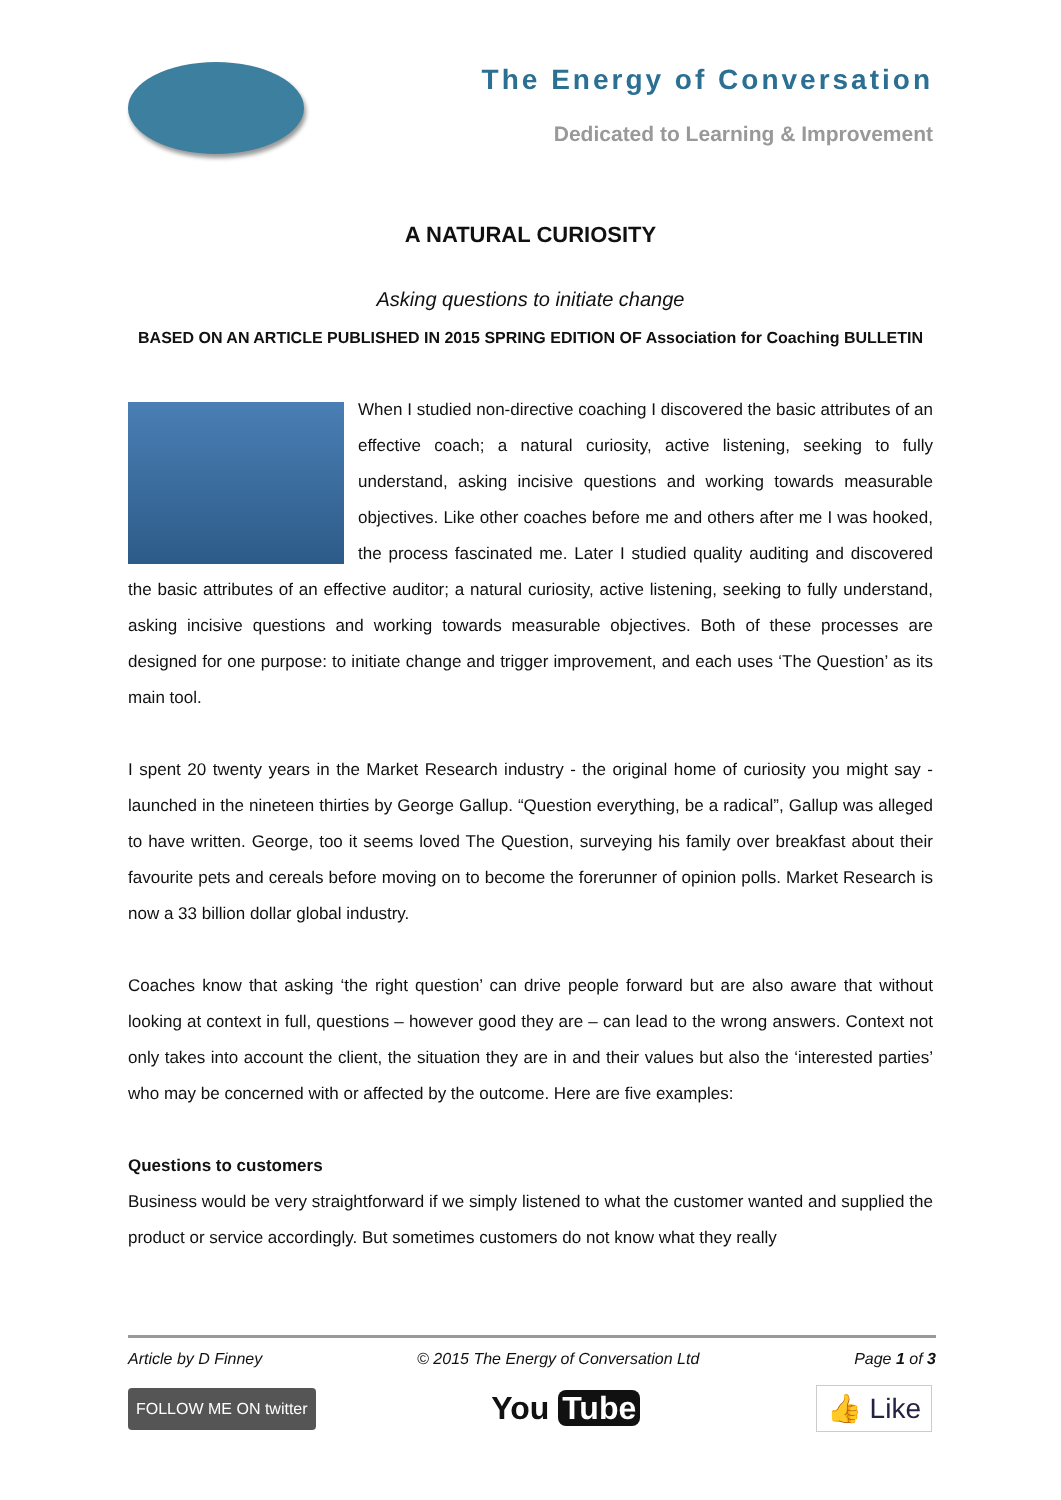The Energy of Conversation
Dedicated to Learning & Improvement
A NATURAL CURIOSITY
Asking questions to initiate change
BASED ON AN ARTICLE PUBLISHED IN 2015 SPRING EDITION OF Association for Coaching BULLETIN
When I studied non-directive coaching I discovered the basic attributes of an effective coach; a natural curiosity, active listening, seeking to fully understand, asking incisive questions and working towards measurable objectives. Like other coaches before me and others after me I was hooked, the process fascinated me. Later I studied quality auditing and discovered the basic attributes of an effective auditor; a natural curiosity, active listening, seeking to fully understand, asking incisive questions and working towards measurable objectives. Both of these processes are designed for one purpose: to initiate change and trigger improvement, and each uses ‘The Question’ as its main tool.
I spent 20 twenty years in the Market Research industry - the original home of curiosity you might say - launched in the nineteen thirties by George Gallup. “Question everything, be a radical”, Gallup was alleged to have written. George, too it seems loved The Question, surveying his family over breakfast about their favourite pets and cereals before moving on to become the forerunner of opinion polls. Market Research is now a 33 billion dollar global industry.
Coaches know that asking ‘the right question’ can drive people forward but are also aware that without looking at context in full, questions – however good they are – can lead to the wrong answers. Context not only takes into account the client, the situation they are in and their values but also the ‘interested parties’ who may be concerned with or affected by the outcome. Here are five examples:
Questions to customers
Business would be very straightforward if we simply listened to what the customer wanted and supplied the product or service accordingly. But sometimes customers do not know what they really
Article by D Finney © 2015 The Energy of Conversation Ltd Page 1 of 3
FOLLOW ME ON twitter You Tube 👍 Like